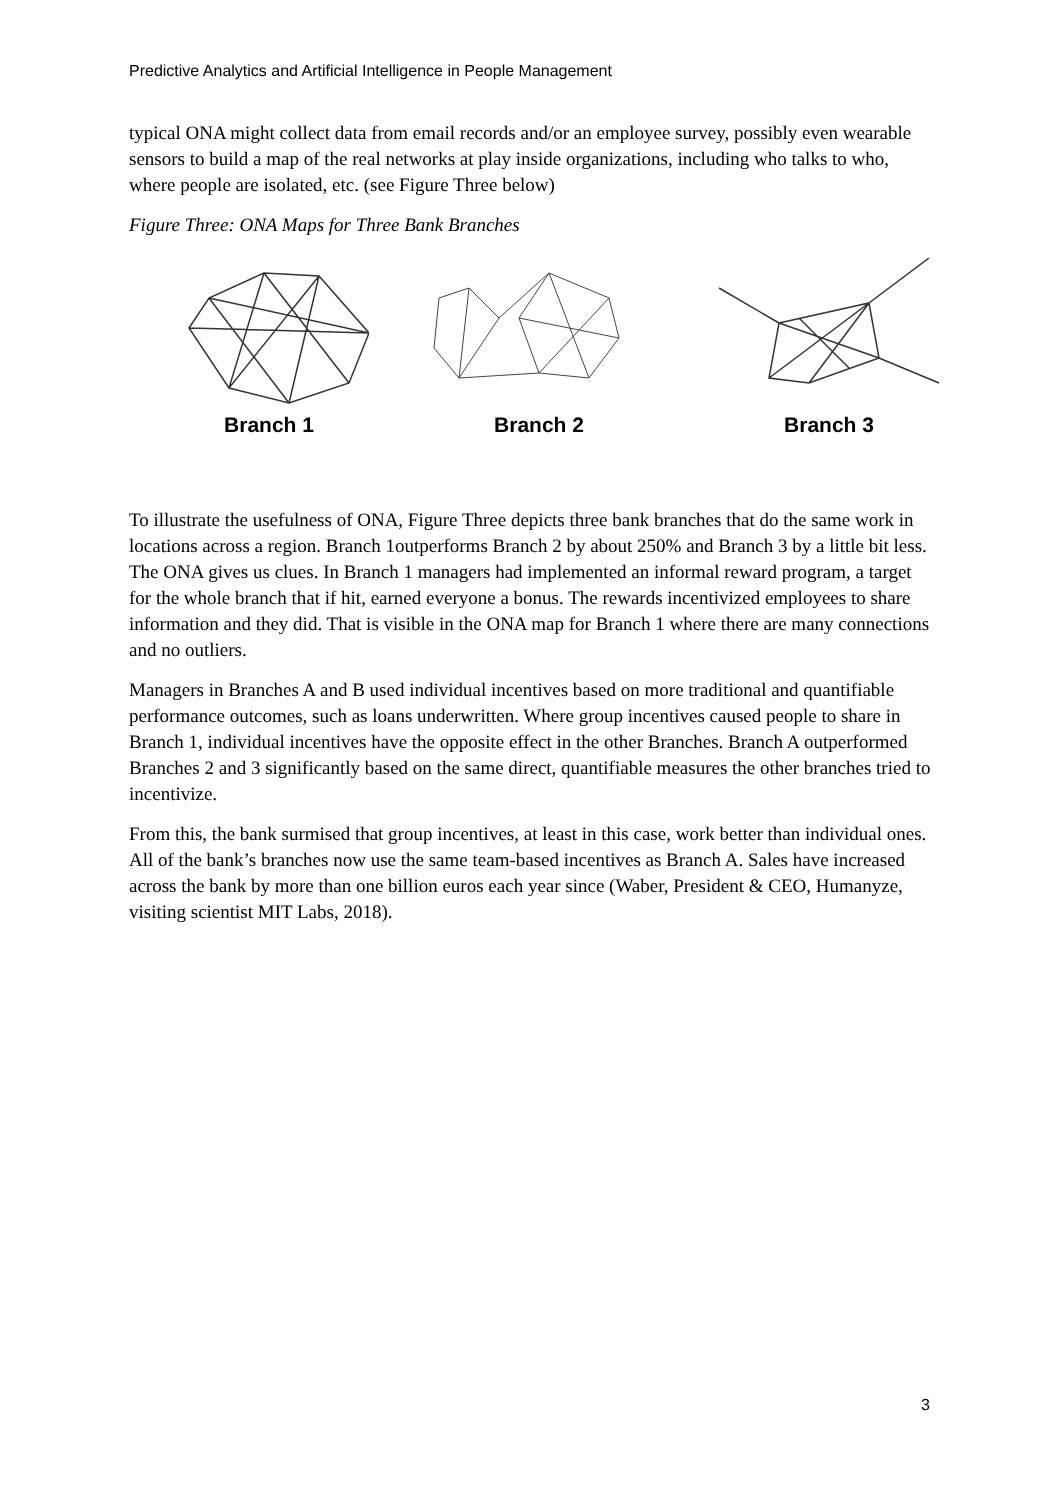Predictive Analytics and Artificial Intelligence in People Management
typical ONA might collect data from email records and/or an employee survey, possibly even wearable sensors to build a map of the real networks at play inside organizations, including who talks to who, where people are isolated, etc. (see Figure Three below)
Figure Three: ONA Maps for Three Bank Branches
Branch 1
Branch 2
Branch 3
To illustrate the usefulness of ONA, Figure Three depicts three bank branches that do the same work in locations across a region. Branch 1outperforms Branch 2 by about 250% and Branch 3 by a little bit less. The ONA gives us clues. In Branch 1 managers had implemented an informal reward program, a target for the whole branch that if hit, earned everyone a bonus. The rewards incentivized employees to share information and they did. That is visible in the ONA map for Branch 1 where there are many connections and no outliers.
Managers in Branches A and B used individual incentives based on more traditional and quantifiable performance outcomes, such as loans underwritten. Where group incentives caused people to share in Branch 1, individual incentives have the opposite effect in the other Branches. Branch A outperformed Branches 2 and 3 significantly based on the same direct, quantifiable measures the other branches tried to incentivize.
From this, the bank surmised that group incentives, at least in this case, work better than individual ones. All of the bank’s branches now use the same team-based incentives as Branch A. Sales have increased across the bank by more than one billion euros each year since (Waber, President & CEO, Humanyze, visiting scientist MIT Labs, 2018).
3